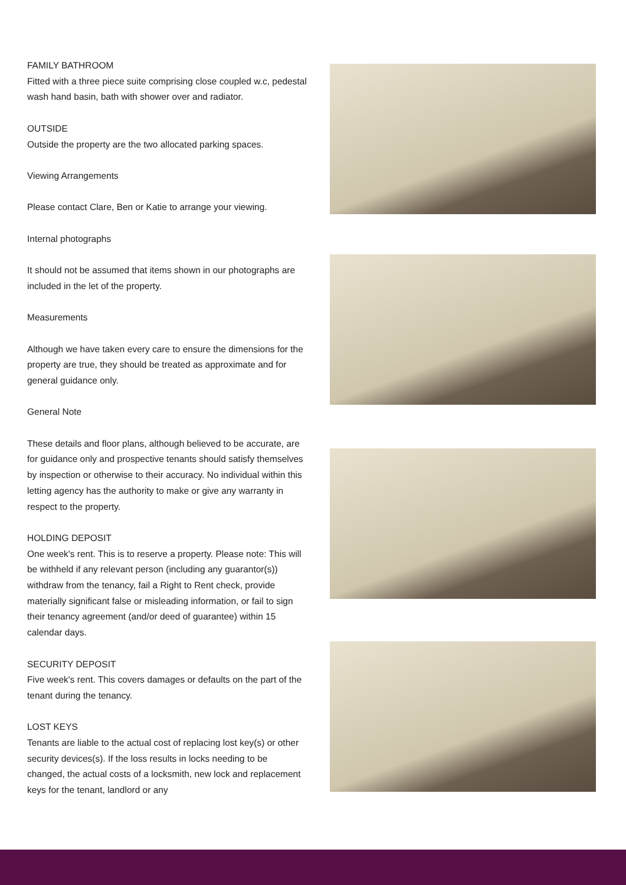FAMILY BATHROOM
Fitted with a three piece suite comprising close coupled w.c, pedestal wash hand basin, bath with shower over and radiator.
OUTSIDE
Outside the property are the two allocated parking spaces.
Viewing Arrangements
Please contact Clare, Ben or Katie to arrange your viewing.
Internal photographs
It should not be assumed that items shown in our photographs are included in the let of the property.
Measurements
Although we have taken every care to ensure the dimensions for the property are true, they should be treated as approximate and for general guidance only.
General Note
These details and floor plans, although believed to be accurate, are for guidance only and prospective tenants should satisfy themselves by inspection or otherwise to their accuracy. No individual within this letting agency has the authority to make or give any warranty in respect to the property.
HOLDING DEPOSIT
One week's rent. This is to reserve a property. Please note: This will be withheld if any relevant person (including any guarantor(s)) withdraw from the tenancy, fail a Right to Rent check, provide materially significant false or misleading information, or fail to sign their tenancy agreement (and/or deed of guarantee) within 15 calendar days.
SECURITY DEPOSIT
Five week's rent. This covers damages or defaults on the part of the tenant during the tenancy.
LOST KEYS
Tenants are liable to the actual cost of replacing lost key(s) or other security devices(s). If the loss results in locks needing to be changed, the actual costs of a locksmith, new lock and replacement keys for the tenant, landlord or any